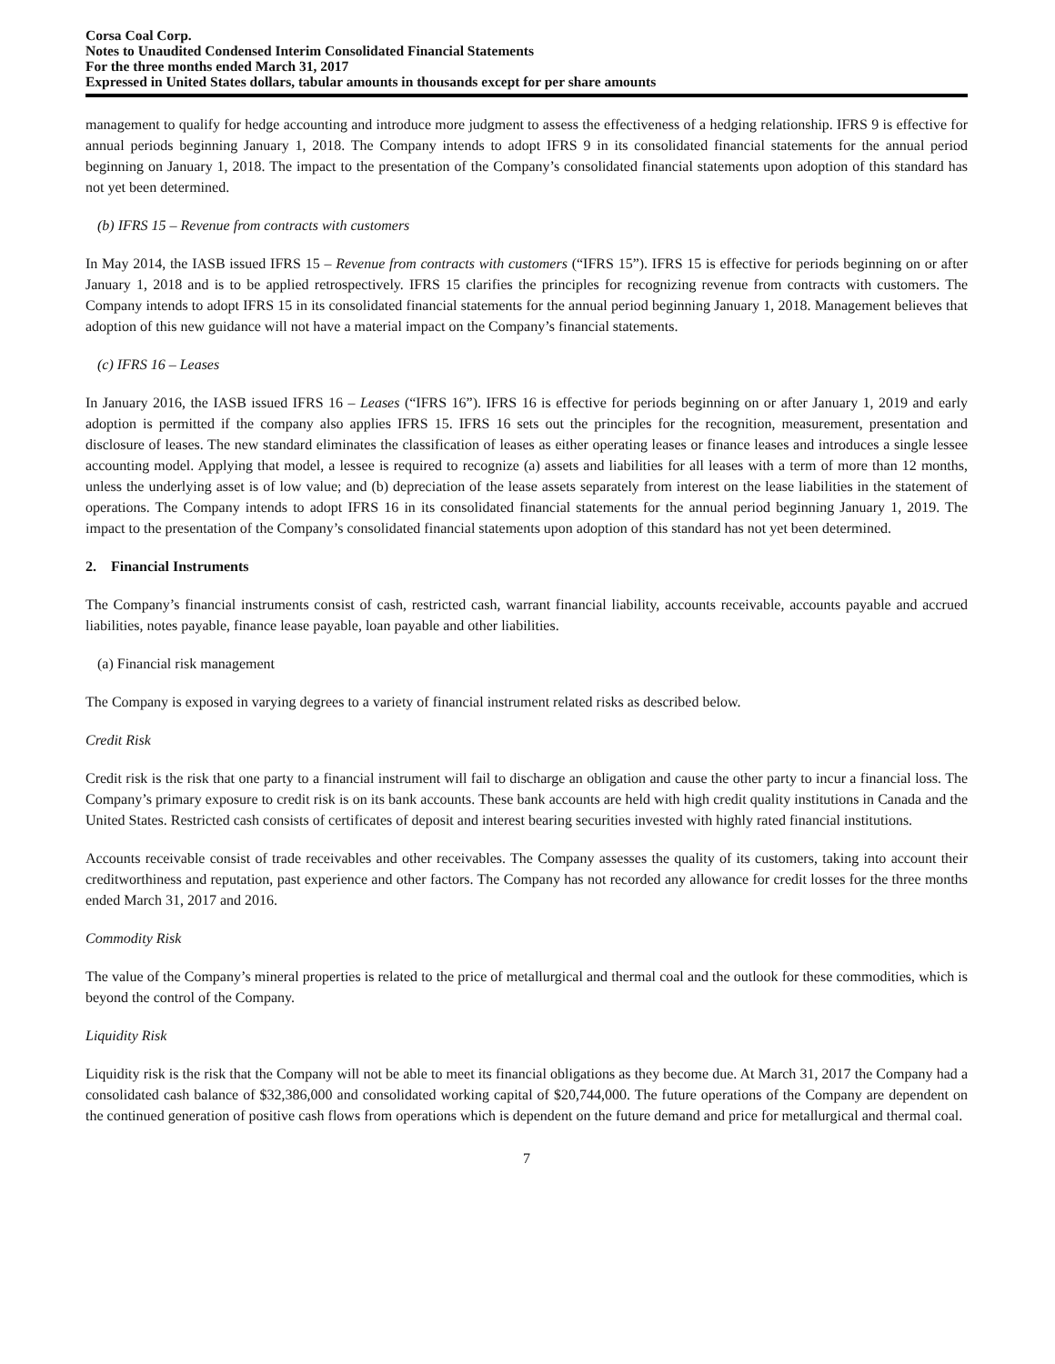Corsa Coal Corp.
Notes to Unaudited Condensed Interim Consolidated Financial Statements
For the three months ended March 31, 2017
Expressed in United States dollars, tabular amounts in thousands except for per share amounts
management to qualify for hedge accounting and introduce more judgment to assess the effectiveness of a hedging relationship. IFRS 9 is effective for annual periods beginning January 1, 2018. The Company intends to adopt IFRS 9 in its consolidated financial statements for the annual period beginning on January 1, 2018. The impact to the presentation of the Company’s consolidated financial statements upon adoption of this standard has not yet been determined.
(b) IFRS 15 – Revenue from contracts with customers
In May 2014, the IASB issued IFRS 15 – Revenue from contracts with customers (“IFRS 15”). IFRS 15 is effective for periods beginning on or after January 1, 2018 and is to be applied retrospectively. IFRS 15 clarifies the principles for recognizing revenue from contracts with customers. The Company intends to adopt IFRS 15 in its consolidated financial statements for the annual period beginning January 1, 2018. Management believes that adoption of this new guidance will not have a material impact on the Company’s financial statements.
(c) IFRS 16 – Leases
In January 2016, the IASB issued IFRS 16 – Leases (“IFRS 16”). IFRS 16 is effective for periods beginning on or after January 1, 2019 and early adoption is permitted if the company also applies IFRS 15. IFRS 16 sets out the principles for the recognition, measurement, presentation and disclosure of leases. The new standard eliminates the classification of leases as either operating leases or finance leases and introduces a single lessee accounting model. Applying that model, a lessee is required to recognize (a) assets and liabilities for all leases with a term of more than 12 months, unless the underlying asset is of low value; and (b) depreciation of the lease assets separately from interest on the lease liabilities in the statement of operations. The Company intends to adopt IFRS 16 in its consolidated financial statements for the annual period beginning January 1, 2019. The impact to the presentation of the Company’s consolidated financial statements upon adoption of this standard has not yet been determined.
2. Financial Instruments
The Company’s financial instruments consist of cash, restricted cash, warrant financial liability, accounts receivable, accounts payable and accrued liabilities, notes payable, finance lease payable, loan payable and other liabilities.
(a) Financial risk management
The Company is exposed in varying degrees to a variety of financial instrument related risks as described below.
Credit Risk
Credit risk is the risk that one party to a financial instrument will fail to discharge an obligation and cause the other party to incur a financial loss. The Company’s primary exposure to credit risk is on its bank accounts. These bank accounts are held with high credit quality institutions in Canada and the United States. Restricted cash consists of certificates of deposit and interest bearing securities invested with highly rated financial institutions.
Accounts receivable consist of trade receivables and other receivables. The Company assesses the quality of its customers, taking into account their creditworthiness and reputation, past experience and other factors. The Company has not recorded any allowance for credit losses for the three months ended March 31, 2017 and 2016.
Commodity Risk
The value of the Company’s mineral properties is related to the price of metallurgical and thermal coal and the outlook for these commodities, which is beyond the control of the Company.
Liquidity Risk
Liquidity risk is the risk that the Company will not be able to meet its financial obligations as they become due. At March 31, 2017 the Company had a consolidated cash balance of $32,386,000 and consolidated working capital of $20,744,000. The future operations of the Company are dependent on the continued generation of positive cash flows from operations which is dependent on the future demand and price for metallurgical and thermal coal.
7